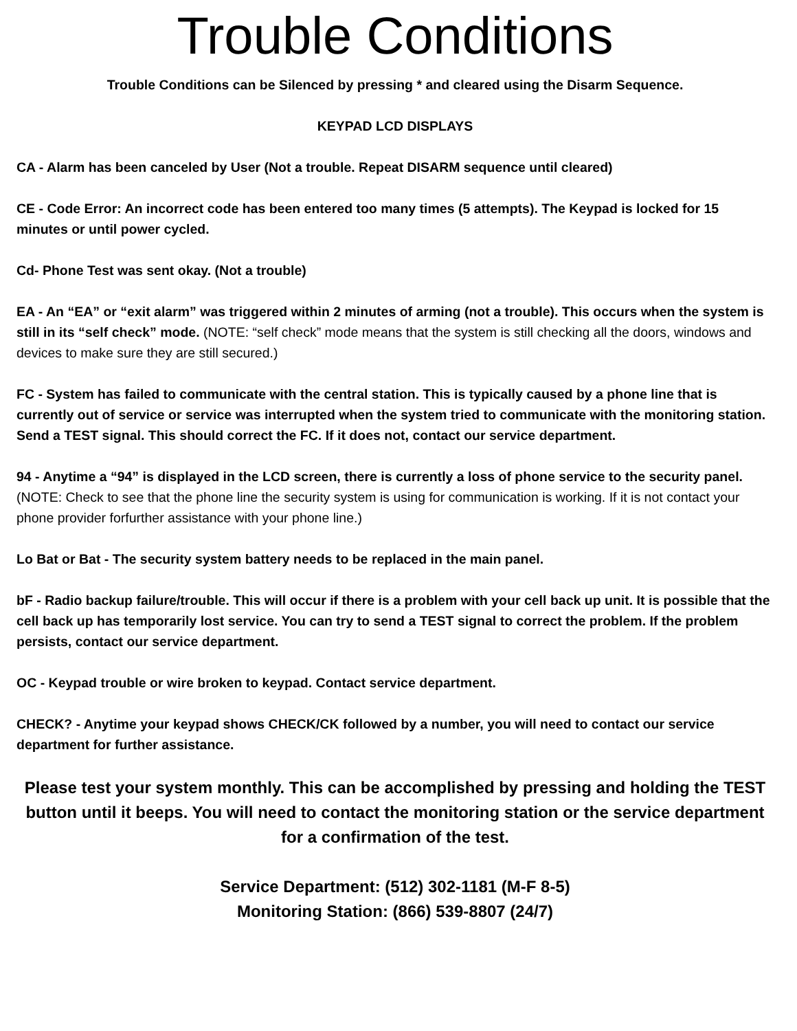Trouble Conditions
Trouble Conditions can be Silenced by pressing * and cleared using the Disarm Sequence.
KEYPAD LCD DISPLAYS
CA - Alarm has been canceled by User (Not a trouble. Repeat DISARM sequence until cleared)
CE - Code Error: An incorrect code has been entered too many times (5 attempts). The Keypad is locked for 15 minutes or until power cycled.
Cd- Phone Test was sent okay. (Not a trouble)
EA - An “EA” or “exit alarm” was triggered within 2 minutes of arming (not a trouble). This occurs when the system is still in its “self check” mode. (NOTE: “self check” mode means that the system is still checking all the doors, windows and devices to make sure they are still secured.)
FC - System has failed to communicate with the central station. This is typically caused by a phone line that is currently out of service or service was interrupted when the system tried to communicate with the monitoring station. Send a TEST signal. This should correct the FC. If it does not, contact our service department.
94 - Anytime a “94” is displayed in the LCD screen, there is currently a loss of phone service to the security panel. (NOTE: Check to see that the phone line the security system is using for communication is working. If it is not contact your phone provider forfurther assistance with your phone line.)
Lo Bat or Bat - The security system battery needs to be replaced in the main panel.
bF - Radio backup failure/trouble. This will occur if there is a problem with your cell back up unit. It is possible that the cell back up has temporarily lost service. You can try to send a TEST signal to correct the problem. If the problem persists, contact our service department.
OC - Keypad trouble or wire broken to keypad. Contact service department.
CHECK? - Anytime your keypad shows CHECK/CK followed by a number, you will need to contact our service department for further assistance.
Please test your system monthly. This can be accomplished by pressing and holding the TEST button until it beeps. You will need to contact the monitoring station or the service department for a confirmation of the test.
Service Department: (512) 302-1181 (M-F 8-5)
Monitoring Station: (866) 539-8807 (24/7)